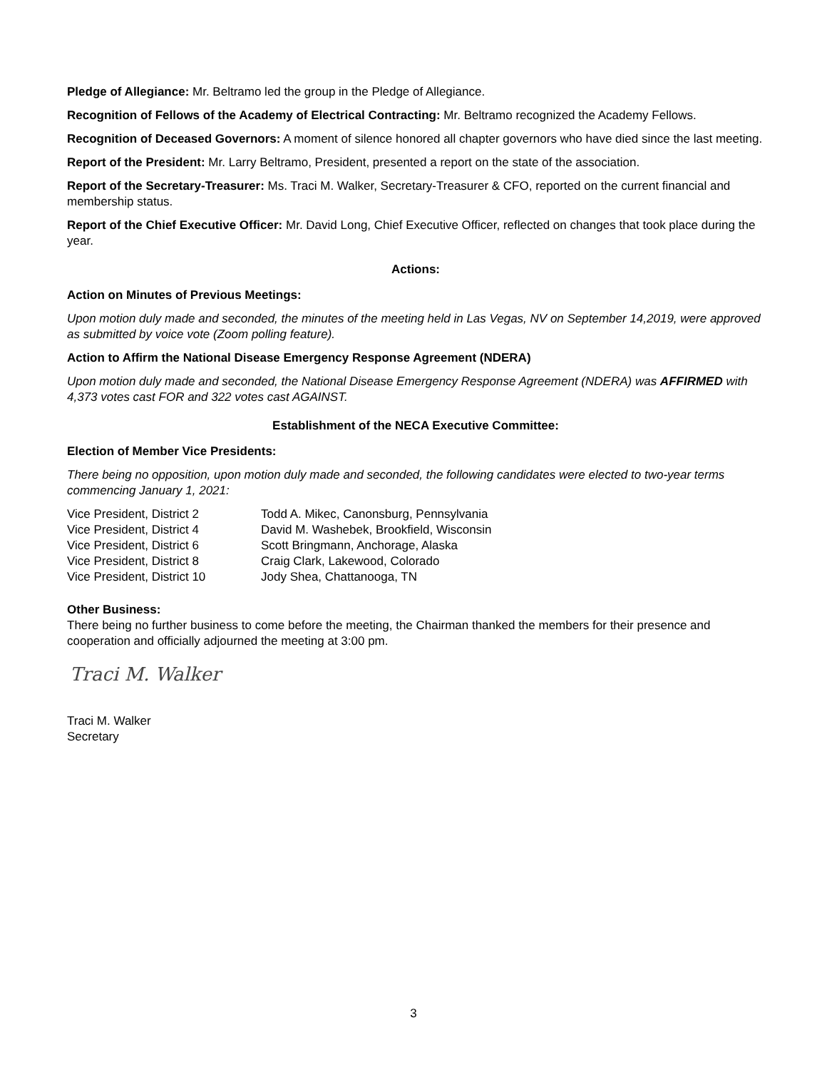Pledge of Allegiance: Mr. Beltramo led the group in the Pledge of Allegiance.
Recognition of Fellows of the Academy of Electrical Contracting: Mr. Beltramo recognized the Academy Fellows.
Recognition of Deceased Governors: A moment of silence honored all chapter governors who have died since the last meeting.
Report of the President: Mr. Larry Beltramo, President, presented a report on the state of the association.
Report of the Secretary-Treasurer: Ms. Traci M. Walker, Secretary-Treasurer & CFO, reported on the current financial and membership status.
Report of the Chief Executive Officer: Mr. David Long, Chief Executive Officer, reflected on changes that took place during the year.
Actions:
Action on Minutes of Previous Meetings:
Upon motion duly made and seconded, the minutes of the meeting held in Las Vegas, NV on September 14,2019, were approved as submitted by voice vote (Zoom polling feature).
Action to Affirm the National Disease Emergency Response Agreement (NDERA)
Upon motion duly made and seconded, the National Disease Emergency Response Agreement (NDERA) was AFFIRMED with 4,373 votes cast FOR and 322 votes cast AGAINST.
Establishment of the NECA Executive Committee:
Election of Member Vice Presidents:
There being no opposition, upon motion duly made and seconded, the following candidates were elected to two-year terms commencing January 1, 2021:
| Vice President, District 2 | Todd A. Mikec, Canonsburg, Pennsylvania |
| Vice President, District 4 | David M. Washebek, Brookfield, Wisconsin |
| Vice President, District 6 | Scott Bringmann, Anchorage, Alaska |
| Vice President, District 8 | Craig Clark, Lakewood, Colorado |
| Vice President, District 10 | Jody Shea, Chattanooga, TN |
Other Business:
There being no further business to come before the meeting, the Chairman thanked the members for their presence and cooperation and officially adjourned the meeting at 3:00 pm.
Traci M. Walker
Traci M. Walker
Secretary
3